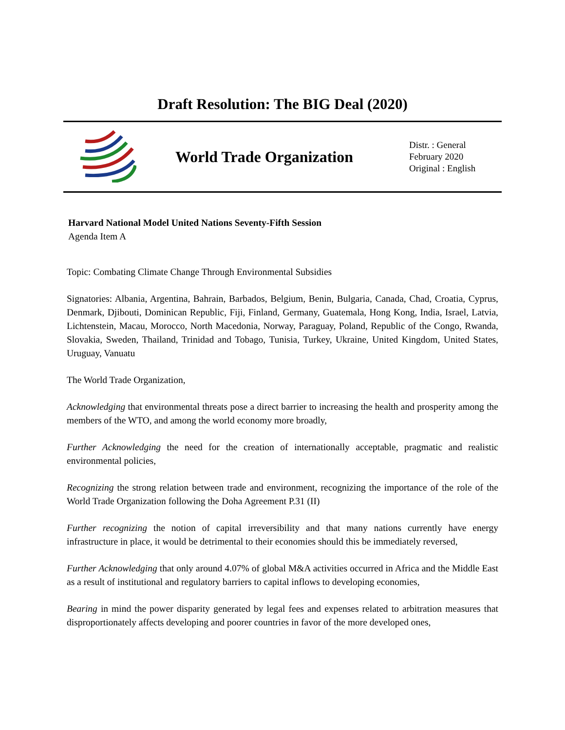Draft Resolution: The BIG Deal (2020)
World Trade Organization
Distr. : General
February 2020
Original : English
Harvard National Model United Nations Seventy-Fifth Session
Agenda Item A
Topic: Combating Climate Change Through Environmental Subsidies
Signatories: Albania, Argentina, Bahrain, Barbados, Belgium, Benin, Bulgaria, Canada, Chad, Croatia, Cyprus, Denmark, Djibouti, Dominican Republic, Fiji, Finland, Germany, Guatemala, Hong Kong, India, Israel, Latvia, Lichtenstein, Macau, Morocco, North Macedonia, Norway, Paraguay, Poland, Republic of the Congo, Rwanda, Slovakia, Sweden, Thailand, Trinidad and Tobago, Tunisia, Turkey, Ukraine, United Kingdom, United States, Uruguay, Vanuatu
The World Trade Organization,
Acknowledging that environmental threats pose a direct barrier to increasing the health and prosperity among the members of the WTO, and among the world economy more broadly,
Further Acknowledging the need for the creation of internationally acceptable, pragmatic and realistic environmental policies,
Recognizing the strong relation between trade and environment, recognizing the importance of the role of the World Trade Organization following the Doha Agreement P.31 (II)
Further recognizing the notion of capital irreversibility and that many nations currently have energy infrastructure in place, it would be detrimental to their economies should this be immediately reversed,
Further Acknowledging that only around 4.07% of global M&A activities occurred in Africa and the Middle East as a result of institutional and regulatory barriers to capital inflows to developing economies,
Bearing in mind the power disparity generated by legal fees and expenses related to arbitration measures that disproportionately affects developing and poorer countries in favor of the more developed ones,